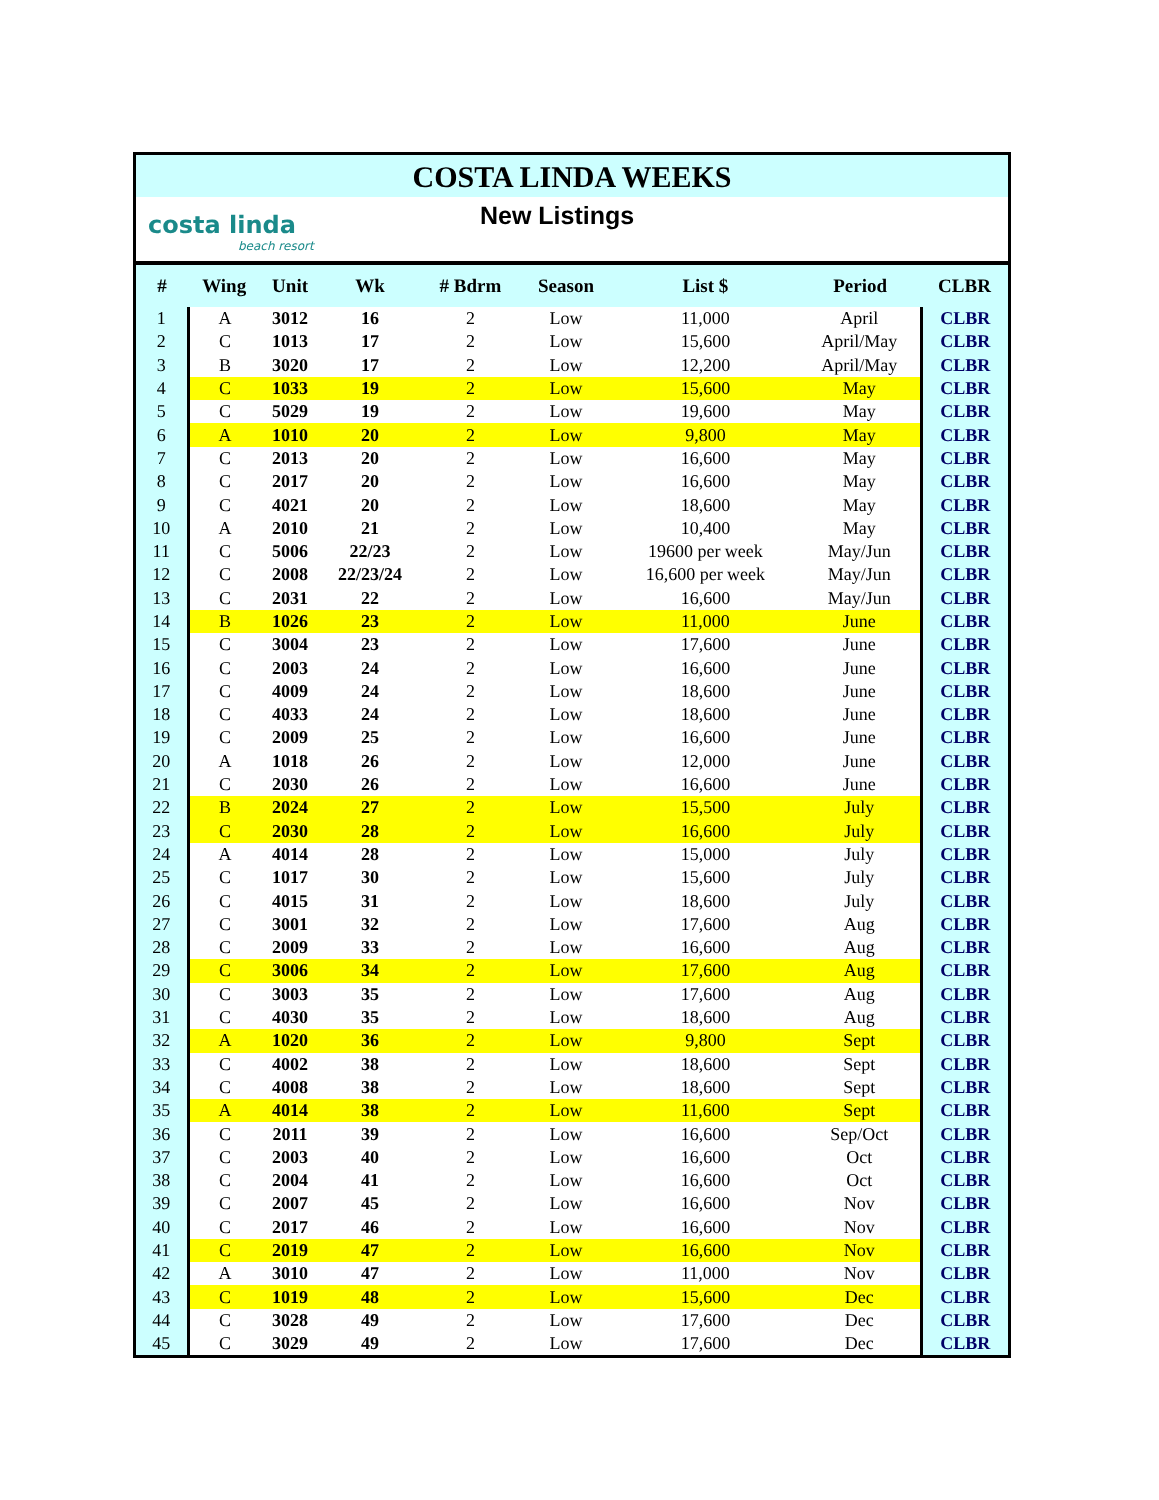COSTA LINDA WEEKS
costa linda
beach resort
New Listings
| # | Wing | Unit | Wk | # Bdrm | Season | List $ | Period | CLBR |
| --- | --- | --- | --- | --- | --- | --- | --- | --- |
| 1 | A | 3012 | 16 | 2 | Low | 11,000 | April | CLBR |
| 2 | C | 1013 | 17 | 2 | Low | 15,600 | April/May | CLBR |
| 3 | B | 3020 | 17 | 2 | Low | 12,200 | April/May | CLBR |
| 4 | C | 1033 | 19 | 2 | Low | 15,600 | May | CLBR |
| 5 | C | 5029 | 19 | 2 | Low | 19,600 | May | CLBR |
| 6 | A | 1010 | 20 | 2 | Low | 9,800 | May | CLBR |
| 7 | C | 2013 | 20 | 2 | Low | 16,600 | May | CLBR |
| 8 | C | 2017 | 20 | 2 | Low | 16,600 | May | CLBR |
| 9 | C | 4021 | 20 | 2 | Low | 18,600 | May | CLBR |
| 10 | A | 2010 | 21 | 2 | Low | 10,400 | May | CLBR |
| 11 | C | 5006 | 22/23 | 2 | Low | 19600 per week | May/Jun | CLBR |
| 12 | C | 2008 | 22/23/24 | 2 | Low | 16,600 per week | May/Jun | CLBR |
| 13 | C | 2031 | 22 | 2 | Low | 16,600 | May/Jun | CLBR |
| 14 | B | 1026 | 23 | 2 | Low | 11,000 | June | CLBR |
| 15 | C | 3004 | 23 | 2 | Low | 17,600 | June | CLBR |
| 16 | C | 2003 | 24 | 2 | Low | 16,600 | June | CLBR |
| 17 | C | 4009 | 24 | 2 | Low | 18,600 | June | CLBR |
| 18 | C | 4033 | 24 | 2 | Low | 18,600 | June | CLBR |
| 19 | C | 2009 | 25 | 2 | Low | 16,600 | June | CLBR |
| 20 | A | 1018 | 26 | 2 | Low | 12,000 | June | CLBR |
| 21 | C | 2030 | 26 | 2 | Low | 16,600 | June | CLBR |
| 22 | B | 2024 | 27 | 2 | Low | 15,500 | July | CLBR |
| 23 | C | 2030 | 28 | 2 | Low | 16,600 | July | CLBR |
| 24 | A | 4014 | 28 | 2 | Low | 15,000 | July | CLBR |
| 25 | C | 1017 | 30 | 2 | Low | 15,600 | July | CLBR |
| 26 | C | 4015 | 31 | 2 | Low | 18,600 | July | CLBR |
| 27 | C | 3001 | 32 | 2 | Low | 17,600 | Aug | CLBR |
| 28 | C | 2009 | 33 | 2 | Low | 16,600 | Aug | CLBR |
| 29 | C | 3006 | 34 | 2 | Low | 17,600 | Aug | CLBR |
| 30 | C | 3003 | 35 | 2 | Low | 17,600 | Aug | CLBR |
| 31 | C | 4030 | 35 | 2 | Low | 18,600 | Aug | CLBR |
| 32 | A | 1020 | 36 | 2 | Low | 9,800 | Sept | CLBR |
| 33 | C | 4002 | 38 | 2 | Low | 18,600 | Sept | CLBR |
| 34 | C | 4008 | 38 | 2 | Low | 18,600 | Sept | CLBR |
| 35 | A | 4014 | 38 | 2 | Low | 11,600 | Sept | CLBR |
| 36 | C | 2011 | 39 | 2 | Low | 16,600 | Sep/Oct | CLBR |
| 37 | C | 2003 | 40 | 2 | Low | 16,600 | Oct | CLBR |
| 38 | C | 2004 | 41 | 2 | Low | 16,600 | Oct | CLBR |
| 39 | C | 2007 | 45 | 2 | Low | 16,600 | Nov | CLBR |
| 40 | C | 2017 | 46 | 2 | Low | 16,600 | Nov | CLBR |
| 41 | C | 2019 | 47 | 2 | Low | 16,600 | Nov | CLBR |
| 42 | A | 3010 | 47 | 2 | Low | 11,000 | Nov | CLBR |
| 43 | C | 1019 | 48 | 2 | Low | 15,600 | Dec | CLBR |
| 44 | C | 3028 | 49 | 2 | Low | 17,600 | Dec | CLBR |
| 45 | C | 3029 | 49 | 2 | Low | 17,600 | Dec | CLBR |